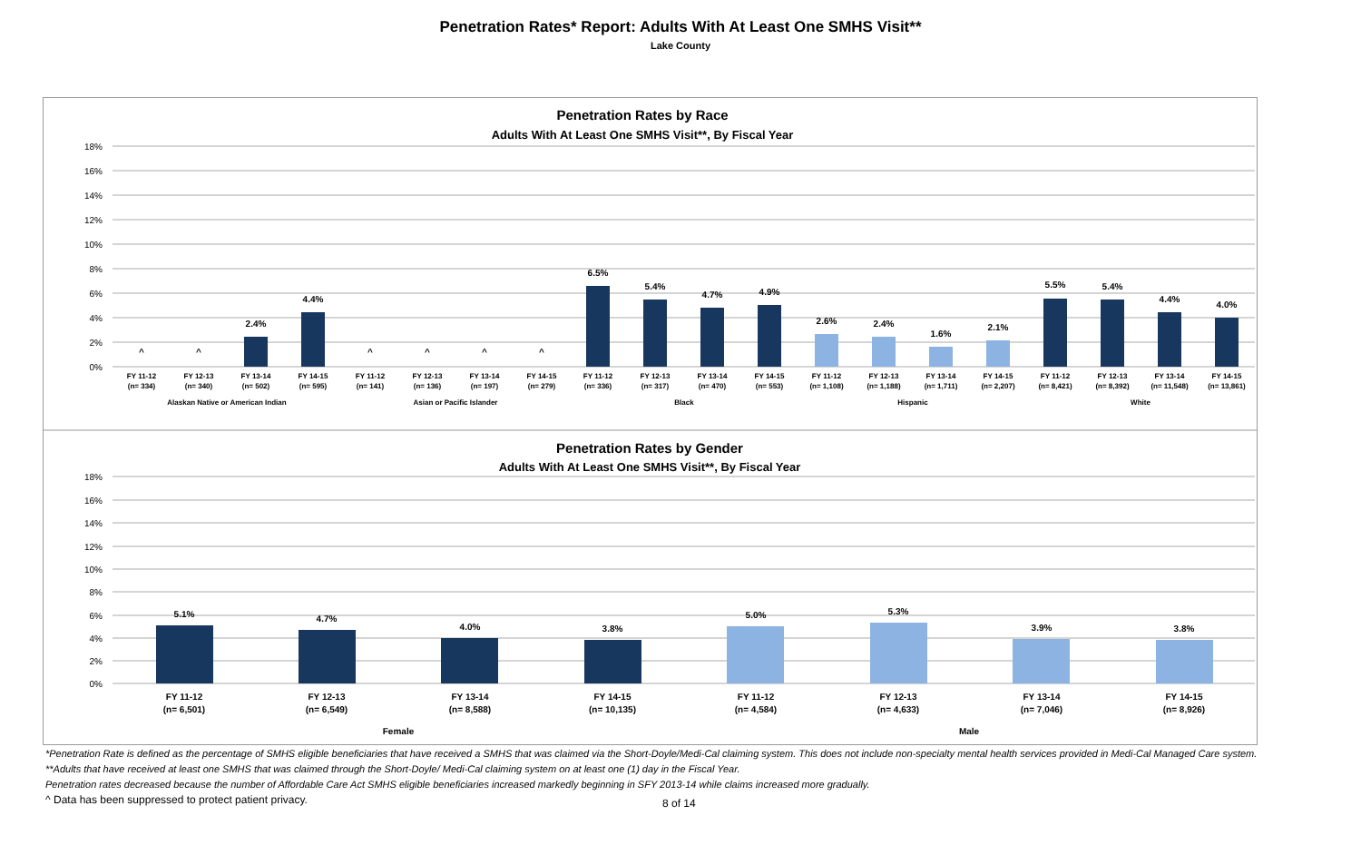Penetration Rates* Report: Adults With At Least One SMHS Visit**
Lake County
Penetration Rates by Race
Adults With At Least One SMHS Visit**, By Fiscal Year
18%
16%
14%
12%
10%
8%
6%
4%
2%
0%
^
^
2.4%
4.4%
^
^
^
^
6.5%
5.4%
4.7%
4.9%
2.6%
2.4%
1.6%
2.1%
5.5%
5.4%
4.4%
4.0%
FY 11-12
(n= 334)
FY 12-13
(n= 340)
FY 13-14
(n= 502)
FY 14-15
(n= 595)
FY 11-12
(n= 141)
FY 12-13
(n= 136)
FY 13-14
(n= 197)
FY 14-15
(n= 279)
FY 11-12
(n= 336)
FY 12-13
(n= 317)
FY 13-14
(n= 470)
FY 14-15
(n= 553)
FY 11-12
(n= 1,108)
FY 12-13
(n= 1,188)
FY 13-14
(n= 1,711)
FY 14-15
(n= 2,207)
FY 11-12
(n= 8,421)
FY 12-13
(n= 8,392)
FY 13-14
(n= 11,548)
FY 14-15
(n= 13,861)
Alaskan Native or American Indian
Asian or Pacific Islander
Black
Hispanic
White
Penetration Rates by Gender
Adults With At Least One SMHS Visit**, By Fiscal Year
18%
16%
14%
12%
10%
8%
6%
4%
2%
0%
5.1%
4.7%
4.0%
3.8%
5.0%
5.3%
3.9%
3.8%
FY 11-12
(n= 6,501)
FY 12-13
(n= 6,549)
FY 13-14
(n= 8,588)
FY 14-15
(n= 10,135)
FY 11-12
(n= 4,584)
FY 12-13
(n= 4,633)
FY 13-14
(n= 7,046)
FY 14-15
(n= 8,926)
Female
Male
*Penetration Rate is defined as the percentage of SMHS eligible beneficiaries that have received a SMHS that was claimed via the Short-Doyle/Medi-Cal claiming system. This does not include non-specialty mental health services provided in Medi-Cal Managed Care system.
**Adults that have received at least one SMHS that was claimed through the Short-Doyle/ Medi-Cal claiming system on at least one (1) day in the Fiscal Year.
Penetration rates decreased because the number of Affordable Care Act SMHS eligible beneficiaries increased markedly beginning in SFY 2013-14 while claims increased more gradually.
^ Data has been suppressed to protect patient privacy.
8 of 14